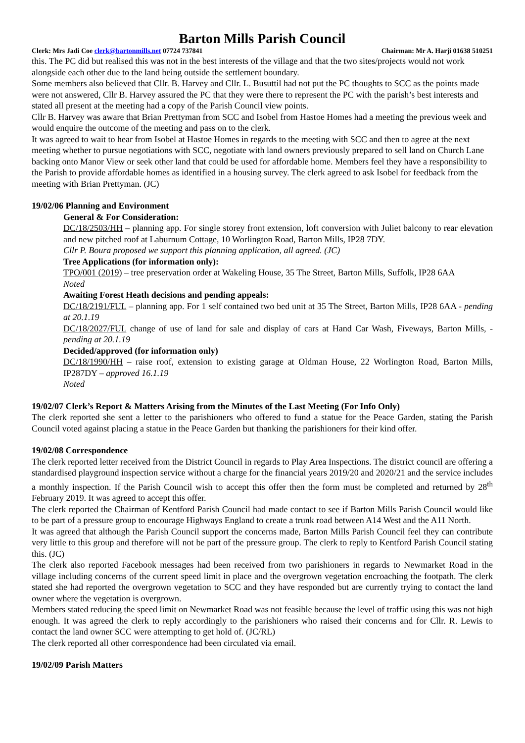Barton Mills Parish Council
Clerk: Mrs Jadi Coe clerk@bartonmills.net 07724 737841 Chairman: Mr A. Harji 01638 510251
this. The PC did but realised this was not in the best interests of the village and that the two sites/projects would not work alongside each other due to the land being outside the settlement boundary.
Some members also believed that Cllr. B. Harvey and Cllr. L. Busuttil had not put the PC thoughts to SCC as the points made were not answered, Cllr B. Harvey assured the PC that they were there to represent the PC with the parish’s best interests and stated all present at the meeting had a copy of the Parish Council view points.
Cllr B. Harvey was aware that Brian Prettyman from SCC and Isobel from Hastoe Homes had a meeting the previous week and would enquire the outcome of the meeting and pass on to the clerk.
It was agreed to wait to hear from Isobel at Hastoe Homes in regards to the meeting with SCC and then to agree at the next meeting whether to pursue negotiations with SCC, negotiate with land owners previously prepared to sell land on Church Lane backing onto Manor View or seek other land that could be used for affordable home. Members feel they have a responsibility to the Parish to provide affordable homes as identified in a housing survey. The clerk agreed to ask Isobel for feedback from the meeting with Brian Prettyman. (JC)
19/02/06 Planning and Environment
General & For Consideration:
DC/18/2503/HH – planning app. For single storey front extension, loft conversion with Juliet balcony to rear elevation and new pitched roof at Laburnum Cottage, 10 Worlington Road, Barton Mills, IP28 7DY.
Cllr P. Boura proposed we support this planning application, all agreed. (JC)
Tree Applications (for information only):
TPO/001 (2019) – tree preservation order at Wakeling House, 35 The Street, Barton Mills, Suffolk, IP28 6AA
Noted
Awaiting Forest Heath decisions and pending appeals:
DC/18/2191/FUL – planning app. For 1 self contained two bed unit at 35 The Street, Barton Mills, IP28 6AA - pending at 20.1.19
DC/18/2027/FUL change of use of land for sale and display of cars at Hand Car Wash, Fiveways, Barton Mills, - pending at 20.1.19
Decided/approved (for information only)
DC/18/1990/HH – raise roof, extension to existing garage at Oldman House, 22 Worlington Road, Barton Mills, IP287DY – approved 16.1.19
Noted
19/02/07 Clerk’s Report & Matters Arising from the Minutes of the Last Meeting (For Info Only)
The clerk reported she sent a letter to the parishioners who offered to fund a statue for the Peace Garden, stating the Parish Council voted against placing a statue in the Peace Garden but thanking the parishioners for their kind offer.
19/02/08 Correspondence
The clerk reported letter received from the District Council in regards to Play Area Inspections. The district council are offering a standardised playground inspection service without a charge for the financial years 2019/20 and 2020/21 and the service includes a monthly inspection. If the Parish Council wish to accept this offer then the form must be completed and returned by 28<sup>th</sup> February 2019. It was agreed to accept this offer.
The clerk reported the Chairman of Kentford Parish Council had made contact to see if Barton Mills Parish Council would like to be part of a pressure group to encourage Highways England to create a trunk road between A14 West and the A11 North.
It was agreed that although the Parish Council support the concerns made, Barton Mills Parish Council feel they can contribute very little to this group and therefore will not be part of the pressure group. The clerk to reply to Kentford Parish Council stating this. (JC)
The clerk also reported Facebook messages had been received from two parishioners in regards to Newmarket Road in the village including concerns of the current speed limit in place and the overgrown vegetation encroaching the footpath. The clerk stated she had reported the overgrown vegetation to SCC and they have responded but are currently trying to contact the land owner where the vegetation is overgrown.
Members stated reducing the speed limit on Newmarket Road was not feasible because the level of traffic using this was not high enough. It was agreed the clerk to reply accordingly to the parishioners who raised their concerns and for Cllr. R. Lewis to contact the land owner SCC were attempting to get hold of. (JC/RL)
The clerk reported all other correspondence had been circulated via email.
19/02/09 Parish Matters